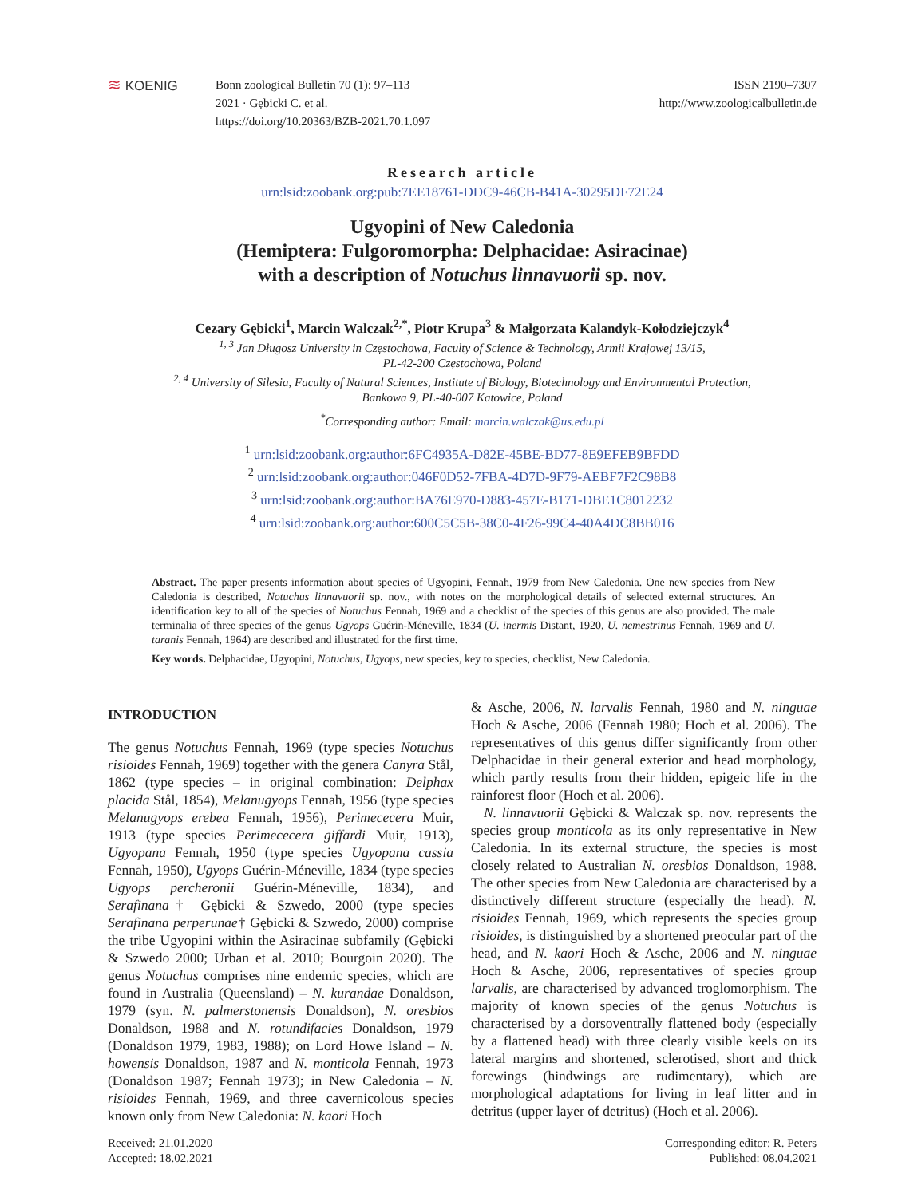≋ KOENIG Bonn zoological Bulletin 70 (1): 97–113
2021 · Gębicki C. et al.
https://doi.org/10.20363/BZB-2021.70.1.097
ISSN 2190–7307
http://www.zoologicalbulletin.de
Research article
urn:lsid:zoobank.org:pub:7EE18761-DDC9-46CB-B41A-30295DF72E24
Ugyopini of New Caledonia
(Hemiptera: Fulgoromorpha: Delphacidae: Asiracinae)
with a description of Notuchus linnavuorii sp. nov.
Cezary Gębicki<sup>1</sup>, Marcin Walczak<sup>2,*</sup>, Piotr Krupa<sup>3</sup> & Małgorzata Kalandyk-Kołodziejczyk<sup>4</sup>
<sup>1, 3</sup> Jan Długosz University in Częstochowa, Faculty of Science & Technology, Armii Krajowej 13/15,
PL-42-200 Częstochowa, Poland
<sup>2, 4</sup> University of Silesia, Faculty of Natural Sciences, Institute of Biology, Biotechnology and Environmental Protection,
Bankowa 9, PL-40-007 Katowice, Poland
<sup>*</sup> Corresponding author: Email: marcin.walczak@us.edu.pl
<sup>1</sup> urn:lsid:zoobank.org:author:6FC4935A-D82E-45BE-BD77-8E9EFEB9BFDD
<sup>2</sup> urn:lsid:zoobank.org:author:046F0D52-7FBA-4D7D-9F79-AEBF7F2C98B8
<sup>3</sup> urn:lsid:zoobank.org:author:BA76E970-D883-457E-B171-DBE1C8012232
<sup>4</sup> urn:lsid:zoobank.org:author:600C5C5B-38C0-4F26-99C4-40A4DC8BB016
Abstract. The paper presents information about species of Ugyopini, Fennah, 1979 from New Caledonia. One new species from New Caledonia is described, Notuchus linnavuorii sp. nov., with notes on the morphological details of selected external structures. An identification key to all of the species of Notuchus Fennah, 1969 and a checklist of the species of this genus are also provided. The male terminalia of three species of the genus Ugyops Guérin-Méneville, 1834 (U. inermis Distant, 1920, U. nemestrinus Fennah, 1969 and U. taranis Fennah, 1964) are described and illustrated for the first time.
Key words. Delphacidae, Ugyopini, Notuchus, Ugyops, new species, key to species, checklist, New Caledonia.
INTRODUCTION
The genus Notuchus Fennah, 1969 (type species Notuchus risioides Fennah, 1969) together with the genera Canyra Stål, 1862 (type species – in original combination: Delphax placida Stål, 1854), Melanugyops Fennah, 1956 (type species Melanugyops erebea Fennah, 1956), Perimececera Muir, 1913 (type species Perimececera giffardi Muir, 1913), Ugyopana Fennah, 1950 (type species Ugyopana cassia Fennah, 1950), Ugyops Guérin-Méneville, 1834 (type species Ugyops percheronii Guérin-Méneville, 1834), and Serafinana† Gębicki & Szwedo, 2000 (type species Serafinana perperunae† Gębicki & Szwedo, 2000) comprise the tribe Ugyopini within the Asiracinae subfamily (Gębicki & Szwedo 2000; Urban et al. 2010; Bourgoin 2020). The genus Notuchus comprises nine endemic species, which are found in Australia (Queensland) – N. kurandae Donaldson, 1979 (syn. N. palmerstonensis Donaldson), N. oresbios Donaldson, 1988 and N. rotundifacies Donaldson, 1979 (Donaldson 1979, 1983, 1988); on Lord Howe Island – N. howensis Donaldson, 1987 and N. monticola Fennah, 1973 (Donaldson 1987; Fennah 1973); in New Caledonia – N. risioides Fennah, 1969, and three cavernicolous species known only from New Caledonia: N. kaori Hoch
& Asche, 2006, N. larvalis Fennah, 1980 and N. ninguae Hoch & Asche, 2006 (Fennah 1980; Hoch et al. 2006). The representatives of this genus differ significantly from other Delphacidae in their general exterior and head morphology, which partly results from their hidden, epigeic life in the rainforest floor (Hoch et al. 2006).
N. linnavuorii Gębicki & Walczak sp. nov. represents the species group monticola as its only representative in New Caledonia. In its external structure, the species is most closely related to Australian N. oresbios Donaldson, 1988. The other species from New Caledonia are characterised by a distinctively different structure (especially the head). N. risioides Fennah, 1969, which represents the species group risioides, is distinguished by a shortened preocular part of the head, and N. kaori Hoch & Asche, 2006 and N. ninguae Hoch & Asche, 2006, representatives of species group larvalis, are characterised by advanced troglomorphism. The majority of known species of the genus Notuchus is characterised by a dorsoventrally flattened body (especially by a flattened head) with three clearly visible keels on its lateral margins and shortened, sclerotised, short and thick forewings (hindwings are rudimentary), which are morphological adaptations for living in leaf litter and in detritus (upper layer of detritus) (Hoch et al. 2006).
Received: 21.01.2020
Accepted: 18.02.2021
Corresponding editor: R. Peters
Published: 08.04.2021